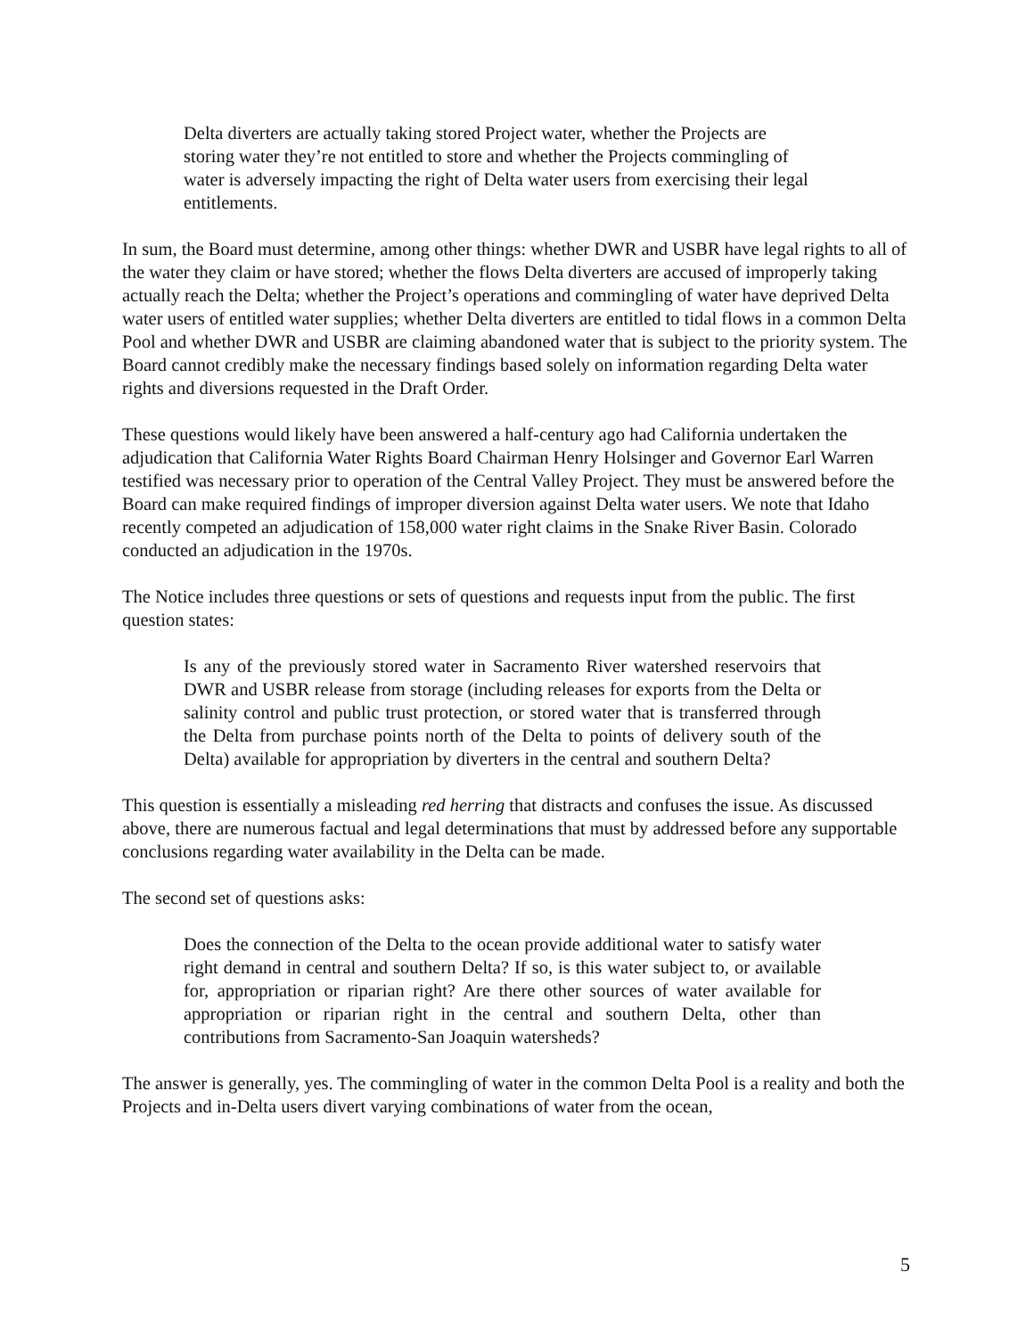Delta diverters are actually taking stored Project water, whether the Projects are storing water they’re not entitled to store and whether the Projects commingling of water is adversely impacting the right of Delta water users from exercising their legal entitlements.
In sum, the Board must determine, among other things: whether DWR and USBR have legal rights to all of the water they claim or have stored; whether the flows Delta diverters are accused of improperly taking actually reach the Delta; whether the Project’s operations and commingling of water have deprived Delta water users of entitled water supplies; whether Delta diverters are entitled to tidal flows in a common Delta Pool and whether DWR and USBR are claiming abandoned water that is subject to the priority system. The Board cannot credibly make the necessary findings based solely on information regarding Delta water rights and diversions requested in the Draft Order.
These questions would likely have been answered a half-century ago had California undertaken the adjudication that California Water Rights Board Chairman Henry Holsinger and Governor Earl Warren testified was necessary prior to operation of the Central Valley Project. They must be answered before the Board can make required findings of improper diversion against Delta water users. We note that Idaho recently competed an adjudication of 158,000 water right claims in the Snake River Basin. Colorado conducted an adjudication in the 1970s.
The Notice includes three questions or sets of questions and requests input from the public. The first question states:
Is any of the previously stored water in Sacramento River watershed reservoirs that DWR and USBR release from storage (including releases for exports from the Delta or salinity control and public trust protection, or stored water that is transferred through the Delta from purchase points north of the Delta to points of delivery south of the Delta) available for appropriation by diverters in the central and southern Delta?
This question is essentially a misleading red herring that distracts and confuses the issue. As discussed above, there are numerous factual and legal determinations that must by addressed before any supportable conclusions regarding water availability in the Delta can be made.
The second set of questions asks:
Does the connection of the Delta to the ocean provide additional water to satisfy water right demand in central and southern Delta? If so, is this water subject to, or available for, appropriation or riparian right? Are there other sources of water available for appropriation or riparian right in the central and southern Delta, other than contributions from Sacramento-San Joaquin watersheds?
The answer is generally, yes. The commingling of water in the common Delta Pool is a reality and both the Projects and in-Delta users divert varying combinations of water from the ocean,
5